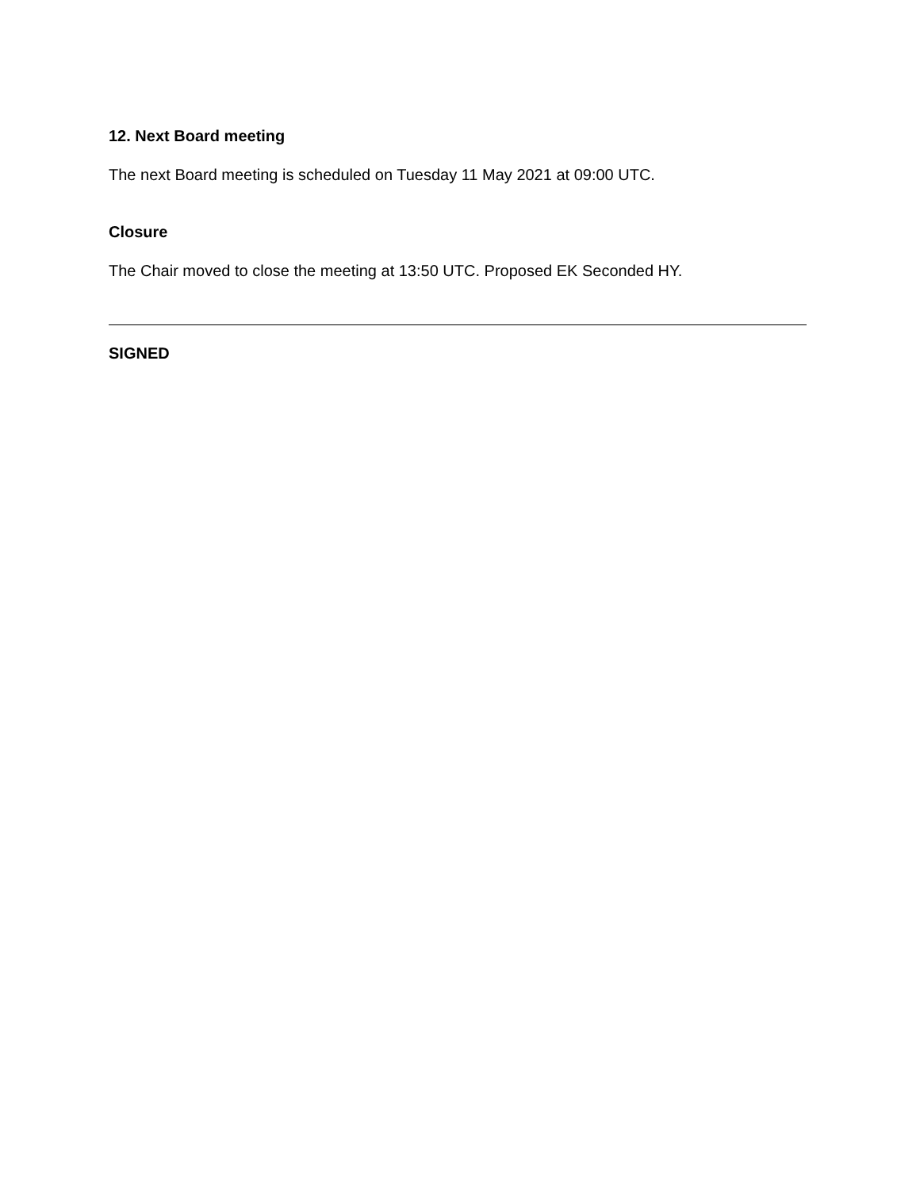12. Next Board meeting
The next Board meeting is scheduled on Tuesday 11 May 2021 at 09:00 UTC.
Closure
The Chair moved to close the meeting at 13:50 UTC. Proposed EK Seconded HY.
SIGNED